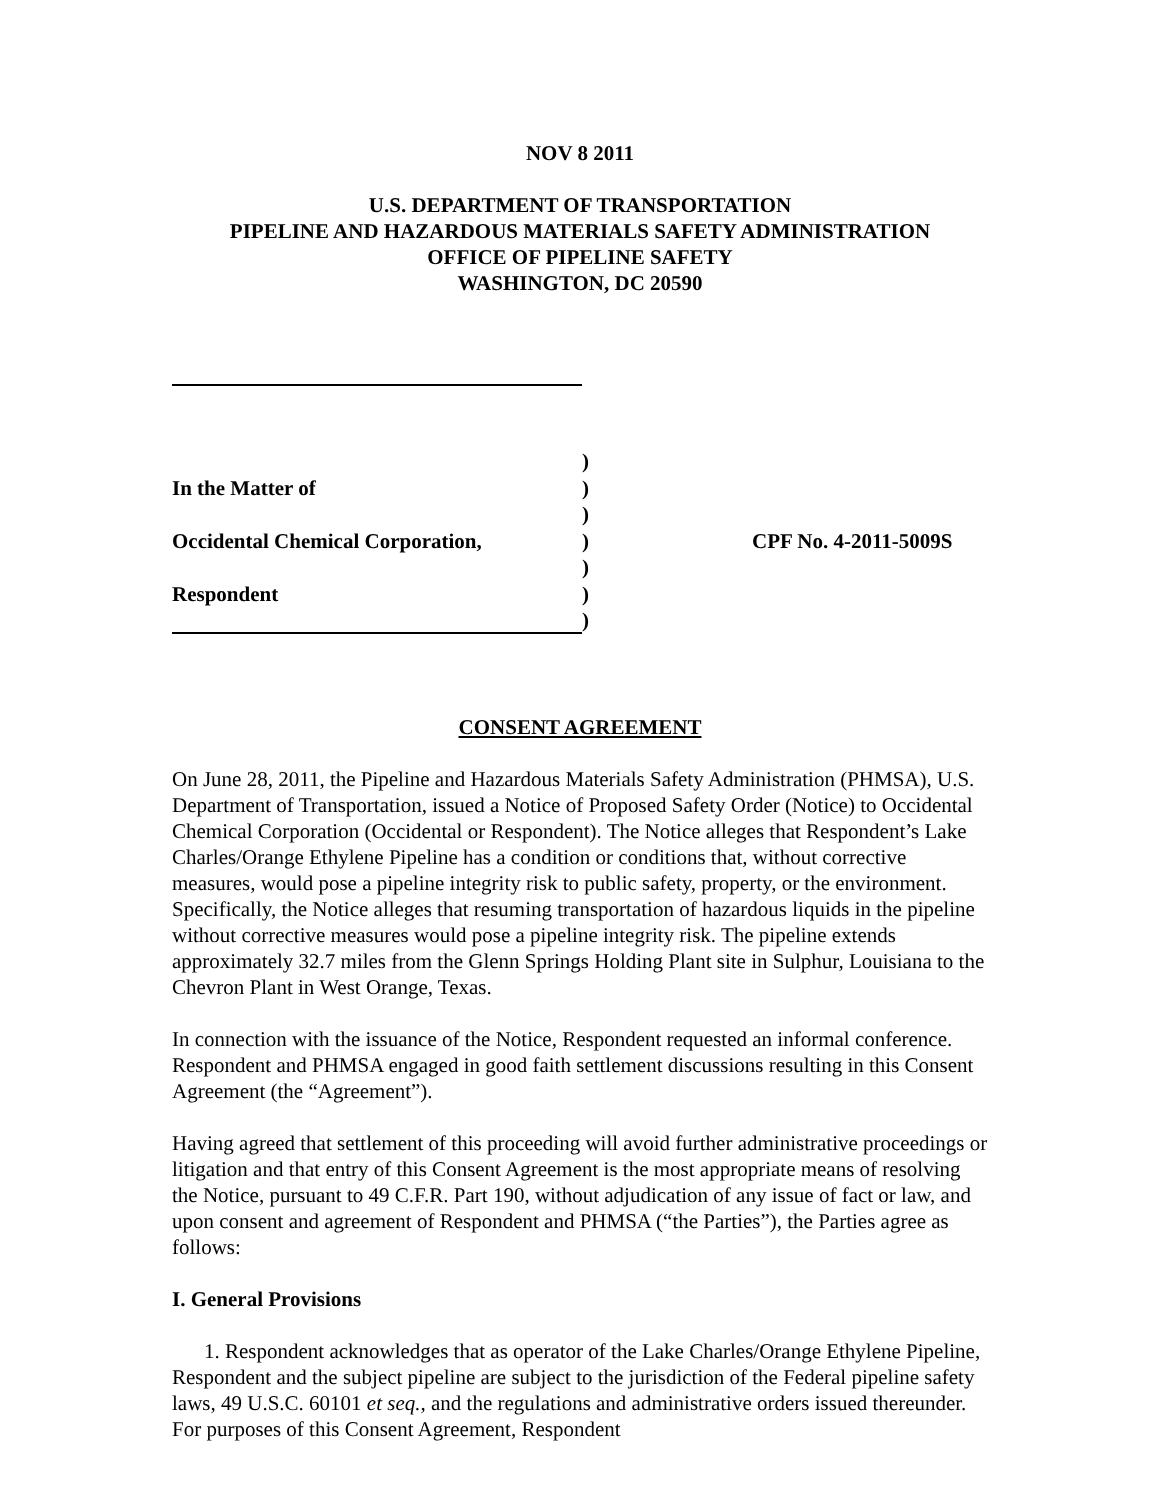NOV 8 2011
U.S. DEPARTMENT OF TRANSPORTATION
PIPELINE AND HAZARDOUS MATERIALS SAFETY ADMINISTRATION
OFFICE OF PIPELINE SAFETY
WASHINGTON, DC 20590
)
In the Matter of
)
)
Occidental Chemical Corporation,
)
CPF No. 4-2011-5009S
)
Respondent
)
)
CONSENT AGREEMENT
On June 28, 2011, the Pipeline and Hazardous Materials Safety Administration (PHMSA), U.S. Department of Transportation, issued a Notice of Proposed Safety Order (Notice) to Occidental Chemical Corporation (Occidental or Respondent). The Notice alleges that Respondent’s Lake Charles/Orange Ethylene Pipeline has a condition or conditions that, without corrective measures, would pose a pipeline integrity risk to public safety, property, or the environment. Specifically, the Notice alleges that resuming transportation of hazardous liquids in the pipeline without corrective measures would pose a pipeline integrity risk. The pipeline extends approximately 32.7 miles from the Glenn Springs Holding Plant site in Sulphur, Louisiana to the Chevron Plant in West Orange, Texas.
In connection with the issuance of the Notice, Respondent requested an informal conference. Respondent and PHMSA engaged in good faith settlement discussions resulting in this Consent Agreement (the “Agreement”).
Having agreed that settlement of this proceeding will avoid further administrative proceedings or litigation and that entry of this Consent Agreement is the most appropriate means of resolving the Notice, pursuant to 49 C.F.R. Part 190, without adjudication of any issue of fact or law, and upon consent and agreement of Respondent and PHMSA (“the Parties”), the Parties agree as follows:
I. General Provisions
1. Respondent acknowledges that as operator of the Lake Charles/Orange Ethylene Pipeline, Respondent and the subject pipeline are subject to the jurisdiction of the Federal pipeline safety laws, 49 U.S.C. 60101 et seq., and the regulations and administrative orders issued thereunder. For purposes of this Consent Agreement, Respondent